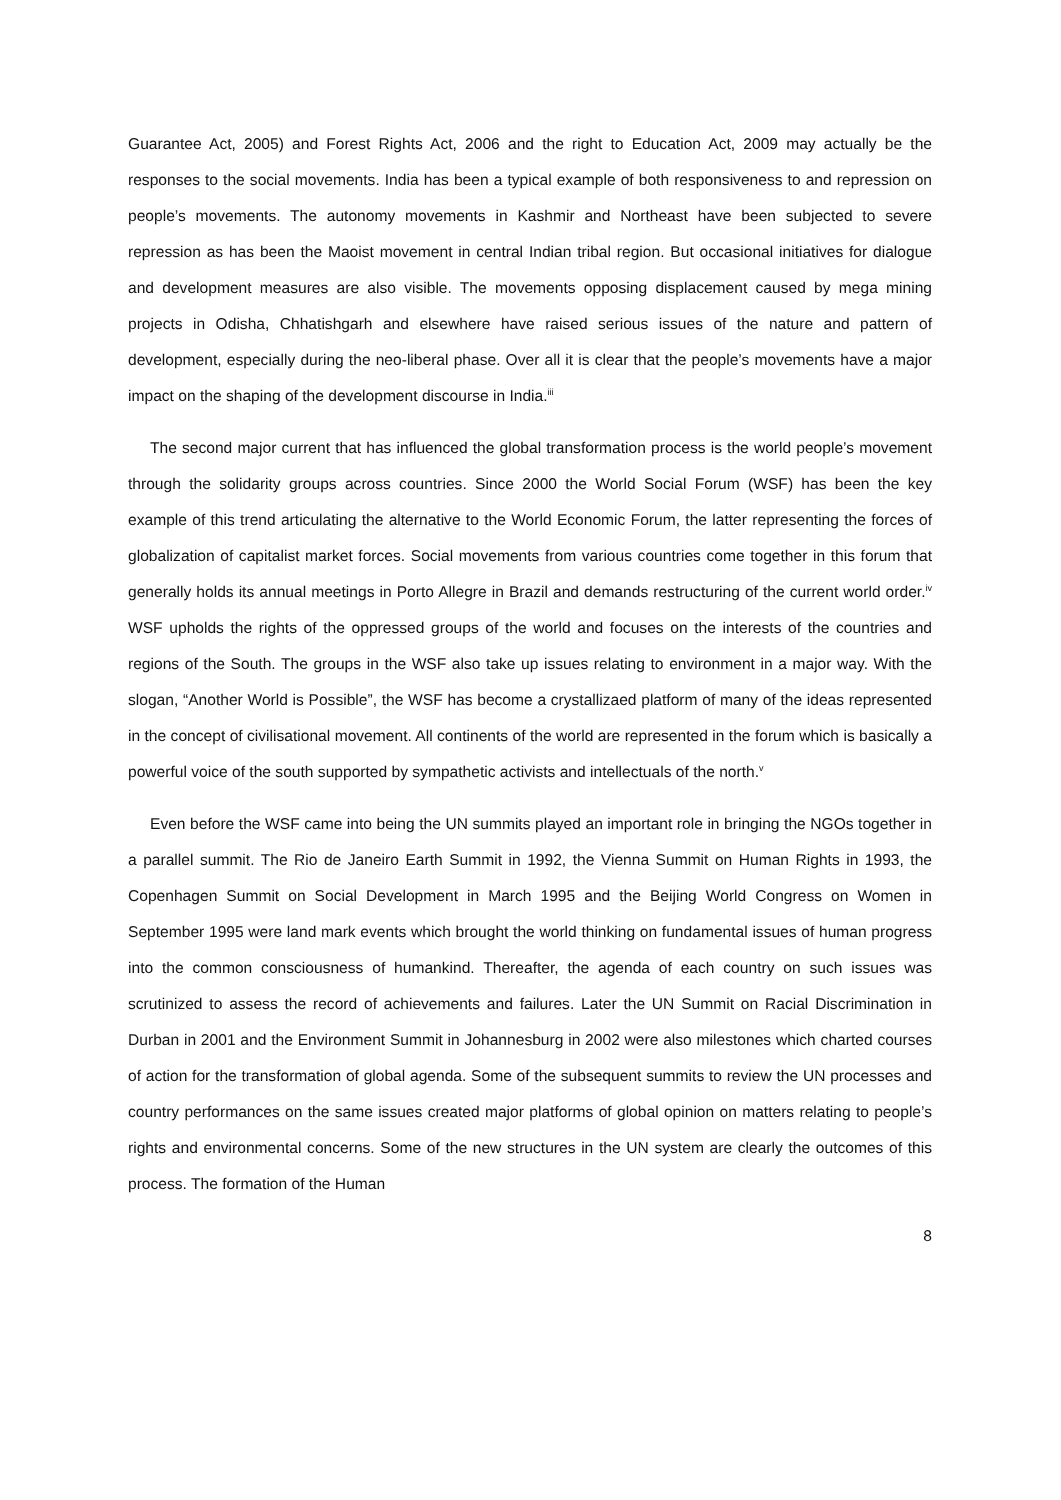Guarantee Act, 2005) and Forest Rights Act, 2006 and the right to Education Act, 2009 may actually be the responses to the social movements. India has been a typical example of both responsiveness to and repression on people’s movements. The autonomy movements in Kashmir and Northeast have been subjected to severe repression as has been the Maoist movement in central Indian tribal region. But occasional initiatives for dialogue and development measures are also visible. The movements opposing displacement caused by mega mining projects in Odisha, Chhatishgarh and elsewhere have raised serious issues of the nature and pattern of development, especially during the neo-liberal phase. Over all it is clear that the people’s movements have a major impact on the shaping of the development discourse in India.<sup>iii</sup>
The second major current that has influenced the global transformation process is the world people’s movement through the solidarity groups across countries. Since 2000 the World Social Forum (WSF) has been the key example of this trend articulating the alternative to the World Economic Forum, the latter representing the forces of globalization of capitalist market forces. Social movements from various countries come together in this forum that generally holds its annual meetings in Porto Allegre in Brazil and demands restructuring of the current world order.<sup>iv</sup> WSF upholds the rights of the oppressed groups of the world and focuses on the interests of the countries and regions of the South. The groups in the WSF also take up issues relating to environment in a major way. With the slogan, “Another World is Possible”, the WSF has become a crystallizaed platform of many of the ideas represented in the concept of civilisational movement. All continents of the world are represented in the forum which is basically a powerful voice of the south supported by sympathetic activists and intellectuals of the north.<sup>v</sup>
Even before the WSF came into being the UN summits played an important role in bringing the NGOs together in a parallel summit. The Rio de Janeiro Earth Summit in 1992, the Vienna Summit on Human Rights in 1993, the Copenhagen Summit on Social Development in March 1995 and the Beijing World Congress on Women in September 1995 were land mark events which brought the world thinking on fundamental issues of human progress into the common consciousness of humankind. Thereafter, the agenda of each country on such issues was scrutinized to assess the record of achievements and failures. Later the UN Summit on Racial Discrimination in Durban in 2001 and the Environment Summit in Johannesburg in 2002 were also milestones which charted courses of action for the transformation of global agenda. Some of the subsequent summits to review the UN processes and country performances on the same issues created major platforms of global opinion on matters relating to people’s rights and environmental concerns. Some of the new structures in the UN system are clearly the outcomes of this process. The formation of the Human
8